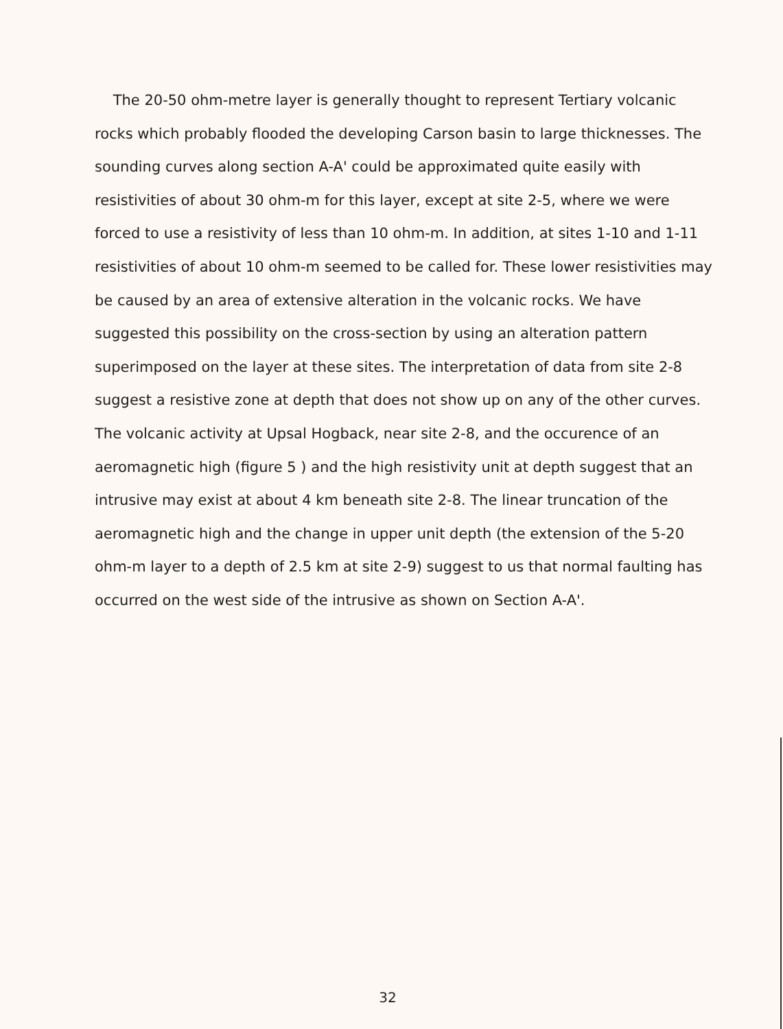The 20-50 ohm-metre layer is generally thought to represent Tertiary volcanic rocks which probably flooded the developing Carson basin to large thicknesses. The sounding curves along section A-A' could be approximated quite easily with resistivities of about 30 ohm-m for this layer, except at site 2-5, where we were forced to use a resistivity of less than 10 ohm-m. In addition, at sites 1-10 and 1-11 resistivities of about 10 ohm-m seemed to be called for. These lower resistivities may be caused by an area of extensive alteration in the volcanic rocks. We have suggested this possibility on the cross-section by using an alteration pattern superimposed on the layer at these sites. The interpretation of data from site 2-8 suggest a resistive zone at depth that does not show up on any of the other curves. The volcanic activity at Upsal Hogback, near site 2-8, and the occurence of an aeromagnetic high (figure 5 ) and the high resistivity unit at depth suggest that an intrusive may exist at about 4 km beneath site 2-8. The linear truncation of the aeromagnetic high and the change in upper unit depth (the extension of the 5-20 ohm-m layer to a depth of 2.5 km at site 2-9) suggest to us that normal faulting has occurred on the west side of the intrusive as shown on Section A-A'.
32